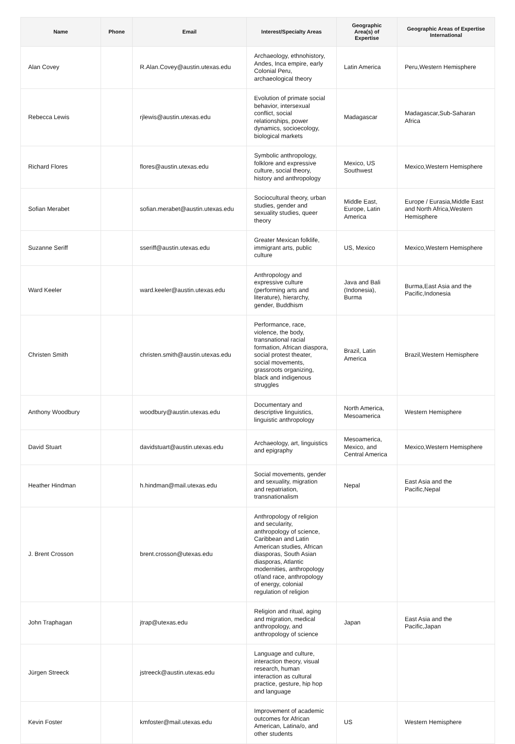| Name | Phone | Email | Interest/Specialty Areas | Geographic Area(s) of Expertise | Geographic Areas of Expertise International |
| --- | --- | --- | --- | --- | --- |
| Alan Covey | | R.Alan.Covey@austin.utexas.edu | Archaeology, ethnohistory, Andes, Inca empire, early Colonial Peru, archaeological theory | Latin America | Peru,Western Hemisphere |
| Rebecca Lewis | | rjlewis@austin.utexas.edu | Evolution of primate social behavior, intersexual conflict, social relationships, power dynamics, socioecology, biological markets | Madagascar | Madagascar,Sub-Saharan Africa |
| Richard Flores | | flores@austin.utexas.edu | Symbolic anthropology, folklore and expressive culture, social theory, history and anthropology | Mexico, US Southwest | Mexico,Western Hemisphere |
| Sofian Merabet | | sofian.merabet@austin.utexas.edu | Sociocultural theory, urban studies, gender and sexuality studies, queer theory | Middle East, Europe, Latin America | Europe / Eurasia,Middle East and North Africa,Western Hemisphere |
| Suzanne Seriff | | sseriff@austin.utexas.edu | Greater Mexican folklife, immigrant arts, public culture | US, Mexico | Mexico,Western Hemisphere |
| Ward Keeler | | ward.keeler@austin.utexas.edu | Anthropology and expressive culture (performing arts and literature), hierarchy, gender, Buddhism | Java and Bali (Indonesia), Burma | Burma,East Asia and the Pacific,Indonesia |
| Christen Smith | | christen.smith@austin.utexas.edu | Performance, race, violence, the body, transnational racial formation, African diaspora, social protest theater, social movements, grassroots organizing, black and indigenous struggles | Brazil, Latin America | Brazil,Western Hemisphere |
| Anthony Woodbury | | woodbury@austin.utexas.edu | Documentary and descriptive linguistics, linguistic anthropology | North America, Mesoamerica | Western Hemisphere |
| David Stuart | | davidstuart@austin.utexas.edu | Archaeology, art, linguistics and epigraphy | Mesoamerica, Mexico, and Central America | Mexico,Western Hemisphere |
| Heather Hindman | | h.hindman@mail.utexas.edu | Social movements, gender and sexuality, migration and repatriation, transnationalism | Nepal | East Asia and the Pacific,Nepal |
| J. Brent Crosson | | brent.crosson@utexas.edu | Anthropology of religion and secularity, anthropology of science, Caribbean and Latin American studies, African diasporas, South Asian diasporas, Atlantic modernities, anthropology of/and race, anthropology of energy, colonial regulation of religion | | |
| John Traphagan | | jtrap@utexas.edu | Religion and ritual, aging and migration, medical anthropology, and anthropology of science | Japan | East Asia and the Pacific,Japan |
| Jürgen Streeck | | jstreeck@austin.utexas.edu | Language and culture, interaction theory, visual research, human interaction as cultural practice, gesture, hip hop and language | | |
| Kevin Foster | | kmfoster@mail.utexas.edu | Improvement of academic outcomes for African American, Latina/o, and other students | US | Western Hemisphere |